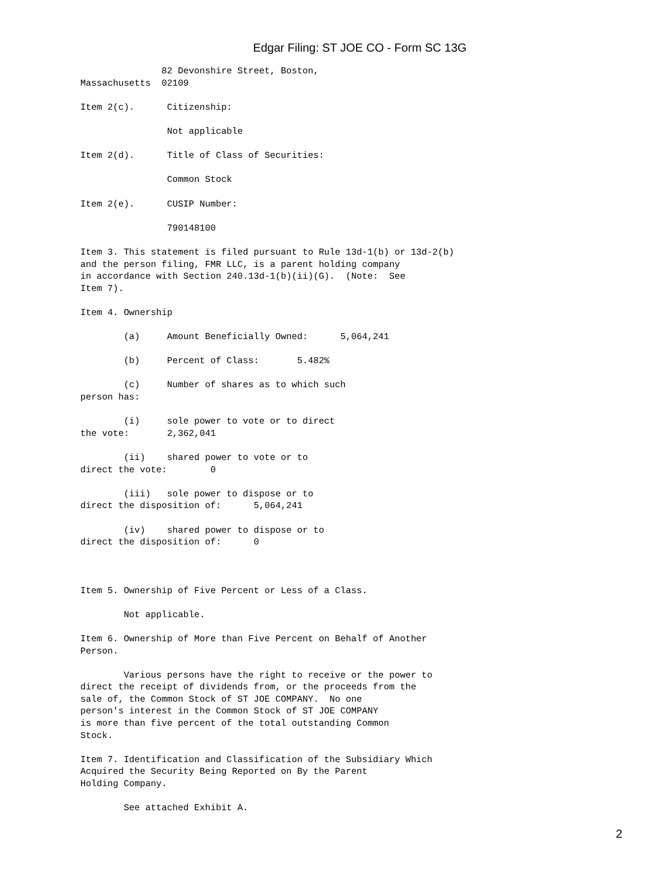Edgar Filing: ST JOE CO - Form SC 13G
               82 Devonshire Street, Boston,
Massachusetts  02109

Item 2(c).      Citizenship:

                Not applicable

Item 2(d).      Title of Class of Securities:

                Common Stock

Item 2(e).      CUSIP Number:

                790148100

Item 3. This statement is filed pursuant to Rule 13d-1(b) or 13d-2(b)
and the person filing, FMR LLC, is a parent holding company
in accordance with Section 240.13d-1(b)(ii)(G).  (Note:  See
Item 7).

Item 4. Ownership

        (a)     Amount Beneficially Owned:      5,064,241

        (b)     Percent of Class:       5.482%

        (c)     Number of shares as to which such
person has:

        (i)     sole power to vote or to direct
the vote:       2,362,041

        (ii)    shared power to vote or to
direct the vote:        0

        (iii)   sole power to dispose or to
direct the disposition of:      5,064,241

        (iv)    shared power to dispose or to
direct the disposition of:      0



Item 5. Ownership of Five Percent or Less of a Class.

        Not applicable.

Item 6. Ownership of More than Five Percent on Behalf of Another
Person.

        Various persons have the right to receive or the power to
direct the receipt of dividends from, or the proceeds from the
sale of, the Common Stock of ST JOE COMPANY.  No one
person's interest in the Common Stock of ST JOE COMPANY
is more than five percent of the total outstanding Common
Stock.

Item 7. Identification and Classification of the Subsidiary Which
Acquired the Security Being Reported on By the Parent
Holding Company.

        See attached Exhibit A.
2